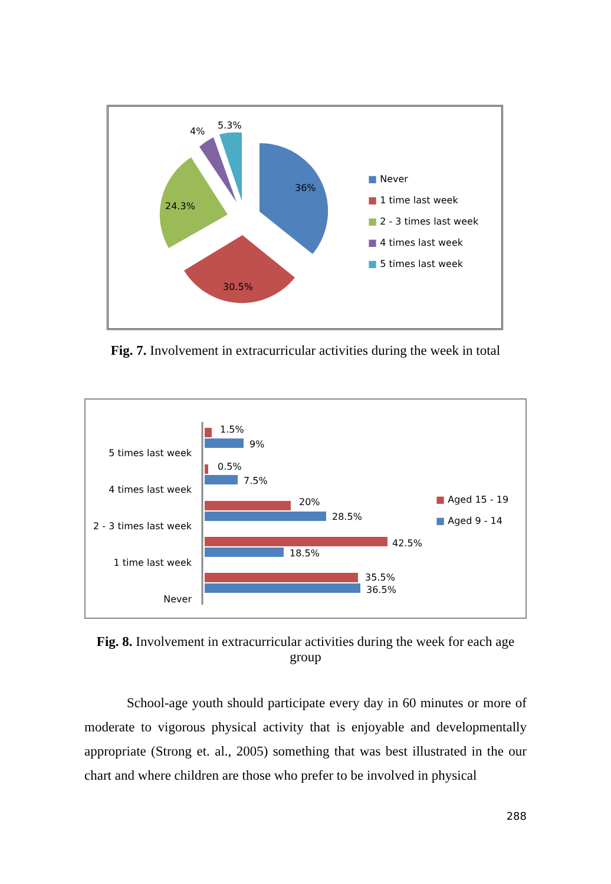36%
30.5%
24.3%
4%
5.3%
■ Never
■ 1 time last week
■ 2 - 3 times last week
■ 4 times last week
■ 5 times last week
Fig. 7. Involvement in extracurricular activities during the week in total
5 times last week
4 times last week
2 - 3 times last week
1 time last week
Never
1.5%
9%
0.5%
7.5%
20%
28.5%
42.5%
18.5%
35.5%
36.5%
■ Aged 15 - 19
■ Aged 9 - 14
Fig. 8. Involvement in extracurricular activities during the week for each age group
School-age youth should participate every day in 60 minutes or more of moderate to vigorous physical activity that is enjoyable and developmentally appropriate (Strong et. al., 2005) something that was best illustrated in the our chart and where children are those who prefer to be involved in physical
288